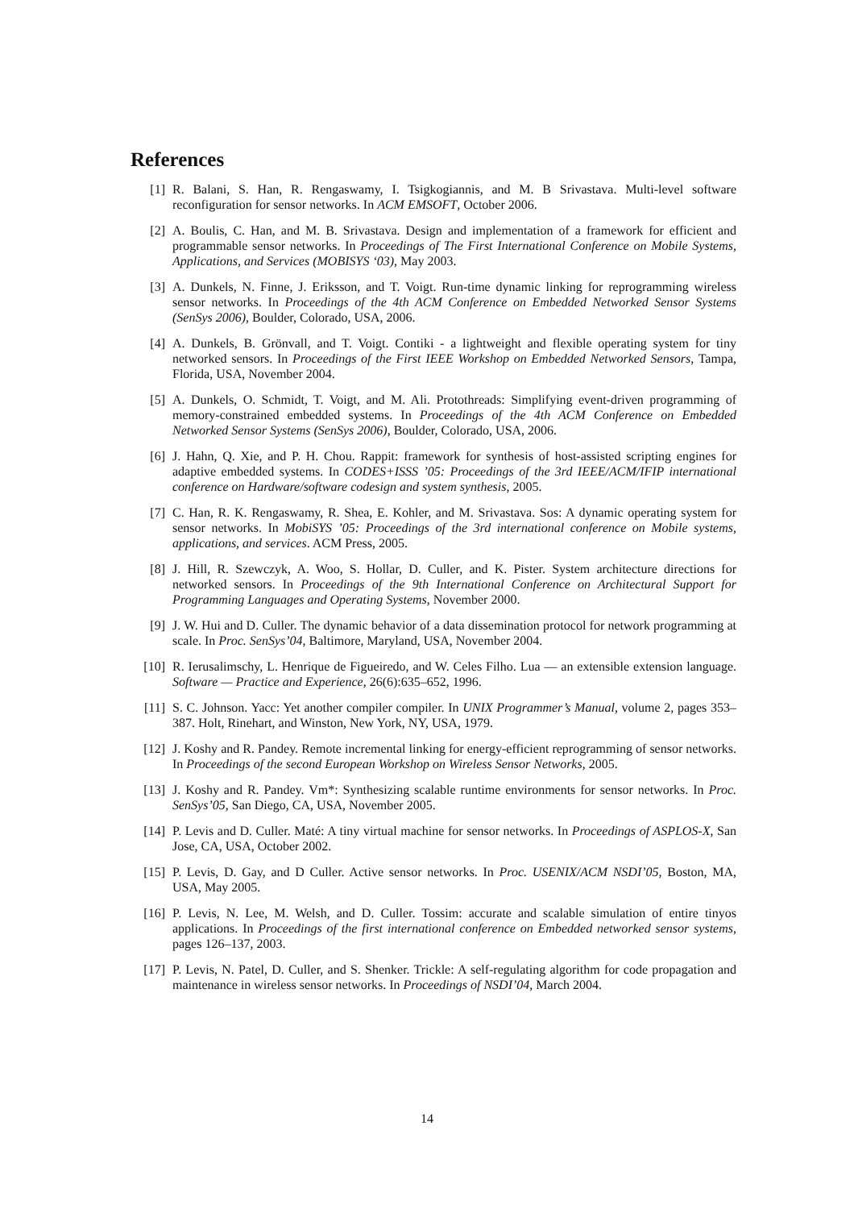References
[1] R. Balani, S. Han, R. Rengaswamy, I. Tsigkogiannis, and M. B Srivastava. Multi-level software reconfiguration for sensor networks. In ACM EMSOFT, October 2006.
[2] A. Boulis, C. Han, and M. B. Srivastava. Design and implementation of a framework for efficient and programmable sensor networks. In Proceedings of The First International Conference on Mobile Systems, Applications, and Services (MOBISYS ‘03), May 2003.
[3] A. Dunkels, N. Finne, J. Eriksson, and T. Voigt. Run-time dynamic linking for reprogramming wireless sensor networks. In Proceedings of the 4th ACM Conference on Embedded Networked Sensor Systems (SenSys 2006), Boulder, Colorado, USA, 2006.
[4] A. Dunkels, B. Grönvall, and T. Voigt. Contiki - a lightweight and flexible operating system for tiny networked sensors. In Proceedings of the First IEEE Workshop on Embedded Networked Sensors, Tampa, Florida, USA, November 2004.
[5] A. Dunkels, O. Schmidt, T. Voigt, and M. Ali. Protothreads: Simplifying event-driven programming of memory-constrained embedded systems. In Proceedings of the 4th ACM Conference on Embedded Networked Sensor Systems (SenSys 2006), Boulder, Colorado, USA, 2006.
[6] J. Hahn, Q. Xie, and P. H. Chou. Rappit: framework for synthesis of host-assisted scripting engines for adaptive embedded systems. In CODES+ISSS ’05: Proceedings of the 3rd IEEE/ACM/IFIP international conference on Hardware/software codesign and system synthesis, 2005.
[7] C. Han, R. K. Rengaswamy, R. Shea, E. Kohler, and M. Srivastava. Sos: A dynamic operating system for sensor networks. In MobiSYS ’05: Proceedings of the 3rd international conference on Mobile systems, applications, and services. ACM Press, 2005.
[8] J. Hill, R. Szewczyk, A. Woo, S. Hollar, D. Culler, and K. Pister. System architecture directions for networked sensors. In Proceedings of the 9th International Conference on Architectural Support for Programming Languages and Operating Systems, November 2000.
[9] J. W. Hui and D. Culler. The dynamic behavior of a data dissemination protocol for network programming at scale. In Proc. SenSys’04, Baltimore, Maryland, USA, November 2004.
[10] R. Ierusalimschy, L. Henrique de Figueiredo, and W. Celes Filho. Lua — an extensible extension language. Software — Practice and Experience, 26(6):635–652, 1996.
[11] S. C. Johnson. Yacc: Yet another compiler compiler. In UNIX Programmer’s Manual, volume 2, pages 353–387. Holt, Rinehart, and Winston, New York, NY, USA, 1979.
[12] J. Koshy and R. Pandey. Remote incremental linking for energy-efficient reprogramming of sensor networks. In Proceedings of the second European Workshop on Wireless Sensor Networks, 2005.
[13] J. Koshy and R. Pandey. Vm*: Synthesizing scalable runtime environments for sensor networks. In Proc. SenSys’05, San Diego, CA, USA, November 2005.
[14] P. Levis and D. Culler. Maté: A tiny virtual machine for sensor networks. In Proceedings of ASPLOS-X, San Jose, CA, USA, October 2002.
[15] P. Levis, D. Gay, and D Culler. Active sensor networks. In Proc. USENIX/ACM NSDI’05, Boston, MA, USA, May 2005.
[16] P. Levis, N. Lee, M. Welsh, and D. Culler. Tossim: accurate and scalable simulation of entire tinyos applications. In Proceedings of the first international conference on Embedded networked sensor systems, pages 126–137, 2003.
[17] P. Levis, N. Patel, D. Culler, and S. Shenker. Trickle: A self-regulating algorithm for code propagation and maintenance in wireless sensor networks. In Proceedings of NSDI’04, March 2004.
14